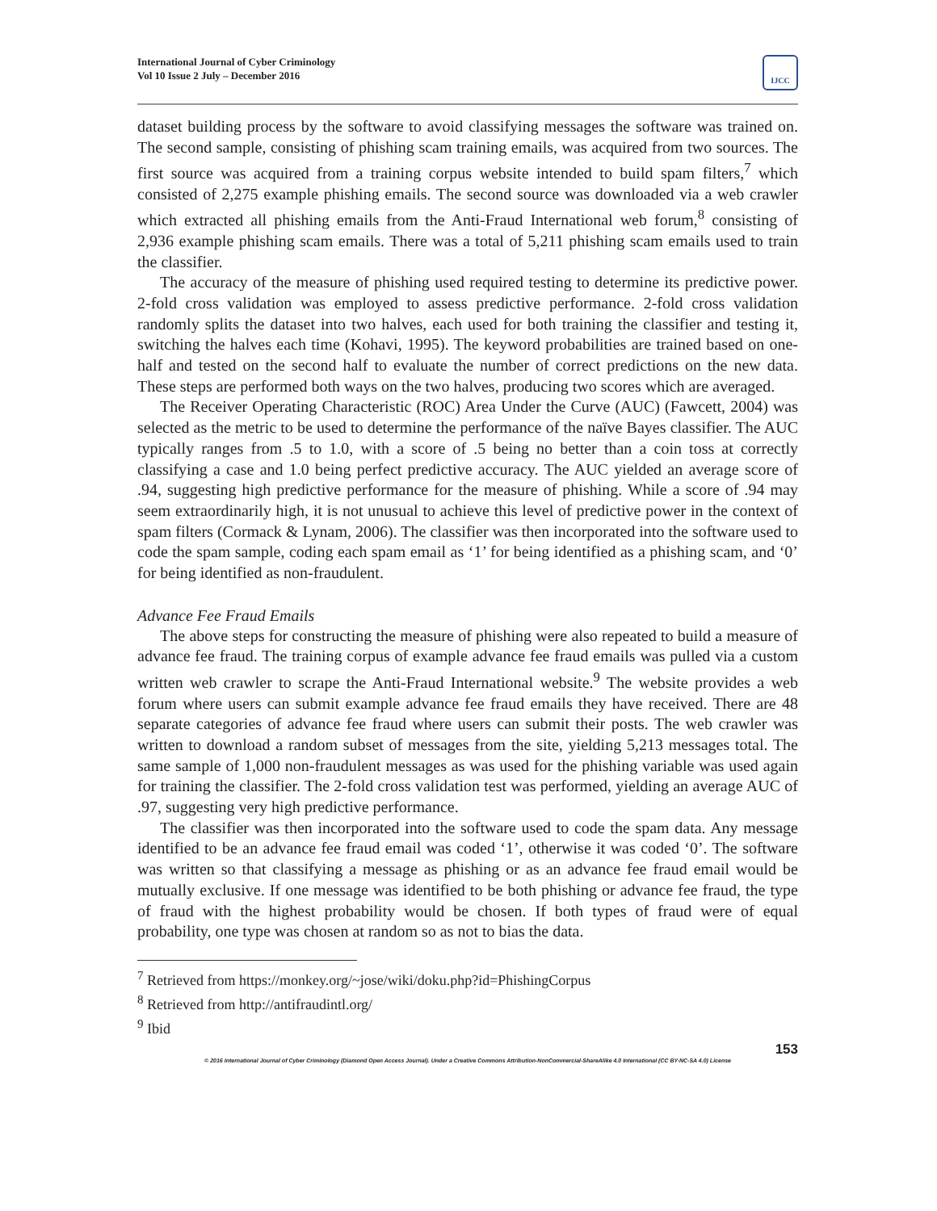International Journal of Cyber Criminology
Vol 10 Issue 2 July – December 2016
IJCC
dataset building process by the software to avoid classifying messages the software was trained on. The second sample, consisting of phishing scam training emails, was acquired from two sources. The first source was acquired from a training corpus website intended to build spam filters,<sup>7</sup> which consisted of 2,275 example phishing emails. The second source was downloaded via a web crawler which extracted all phishing emails from the Anti-Fraud International web forum,<sup>8</sup> consisting of 2,936 example phishing scam emails. There was a total of 5,211 phishing scam emails used to train the classifier.
The accuracy of the measure of phishing used required testing to determine its predictive power. 2-fold cross validation was employed to assess predictive performance. 2-fold cross validation randomly splits the dataset into two halves, each used for both training the classifier and testing it, switching the halves each time (Kohavi, 1995). The keyword probabilities are trained based on one-half and tested on the second half to evaluate the number of correct predictions on the new data. These steps are performed both ways on the two halves, producing two scores which are averaged.
The Receiver Operating Characteristic (ROC) Area Under the Curve (AUC) (Fawcett, 2004) was selected as the metric to be used to determine the performance of the naïve Bayes classifier. The AUC typically ranges from .5 to 1.0, with a score of .5 being no better than a coin toss at correctly classifying a case and 1.0 being perfect predictive accuracy. The AUC yielded an average score of .94, suggesting high predictive performance for the measure of phishing. While a score of .94 may seem extraordinarily high, it is not unusual to achieve this level of predictive power in the context of spam filters (Cormack & Lynam, 2006). The classifier was then incorporated into the software used to code the spam sample, coding each spam email as ‘1’ for being identified as a phishing scam, and ‘0’ for being identified as non-fraudulent.
Advance Fee Fraud Emails
The above steps for constructing the measure of phishing were also repeated to build a measure of advance fee fraud. The training corpus of example advance fee fraud emails was pulled via a custom written web crawler to scrape the Anti-Fraud International website.<sup>9</sup> The website provides a web forum where users can submit example advance fee fraud emails they have received. There are 48 separate categories of advance fee fraud where users can submit their posts. The web crawler was written to download a random subset of messages from the site, yielding 5,213 messages total. The same sample of 1,000 non-fraudulent messages as was used for the phishing variable was used again for training the classifier. The 2-fold cross validation test was performed, yielding an average AUC of .97, suggesting very high predictive performance.
The classifier was then incorporated into the software used to code the spam data. Any message identified to be an advance fee fraud email was coded ‘1’, otherwise it was coded ‘0’. The software was written so that classifying a message as phishing or as an advance fee fraud email would be mutually exclusive. If one message was identified to be both phishing or advance fee fraud, the type of fraud with the highest probability would be chosen. If both types of fraud were of equal probability, one type was chosen at random so as not to bias the data.
<sup>7</sup> Retrieved from https://monkey.org/~jose/wiki/doku.php?id=PhishingCorpus
<sup>8</sup> Retrieved from http://antifraudintl.org/
<sup>9</sup> Ibid
153
© 2016 International Journal of Cyber Criminology (Diamond Open Access Journal). Under a Creative Commons Attribution-NonCommercial-ShareAlike 4.0 International (CC BY-NC-SA 4.0) License